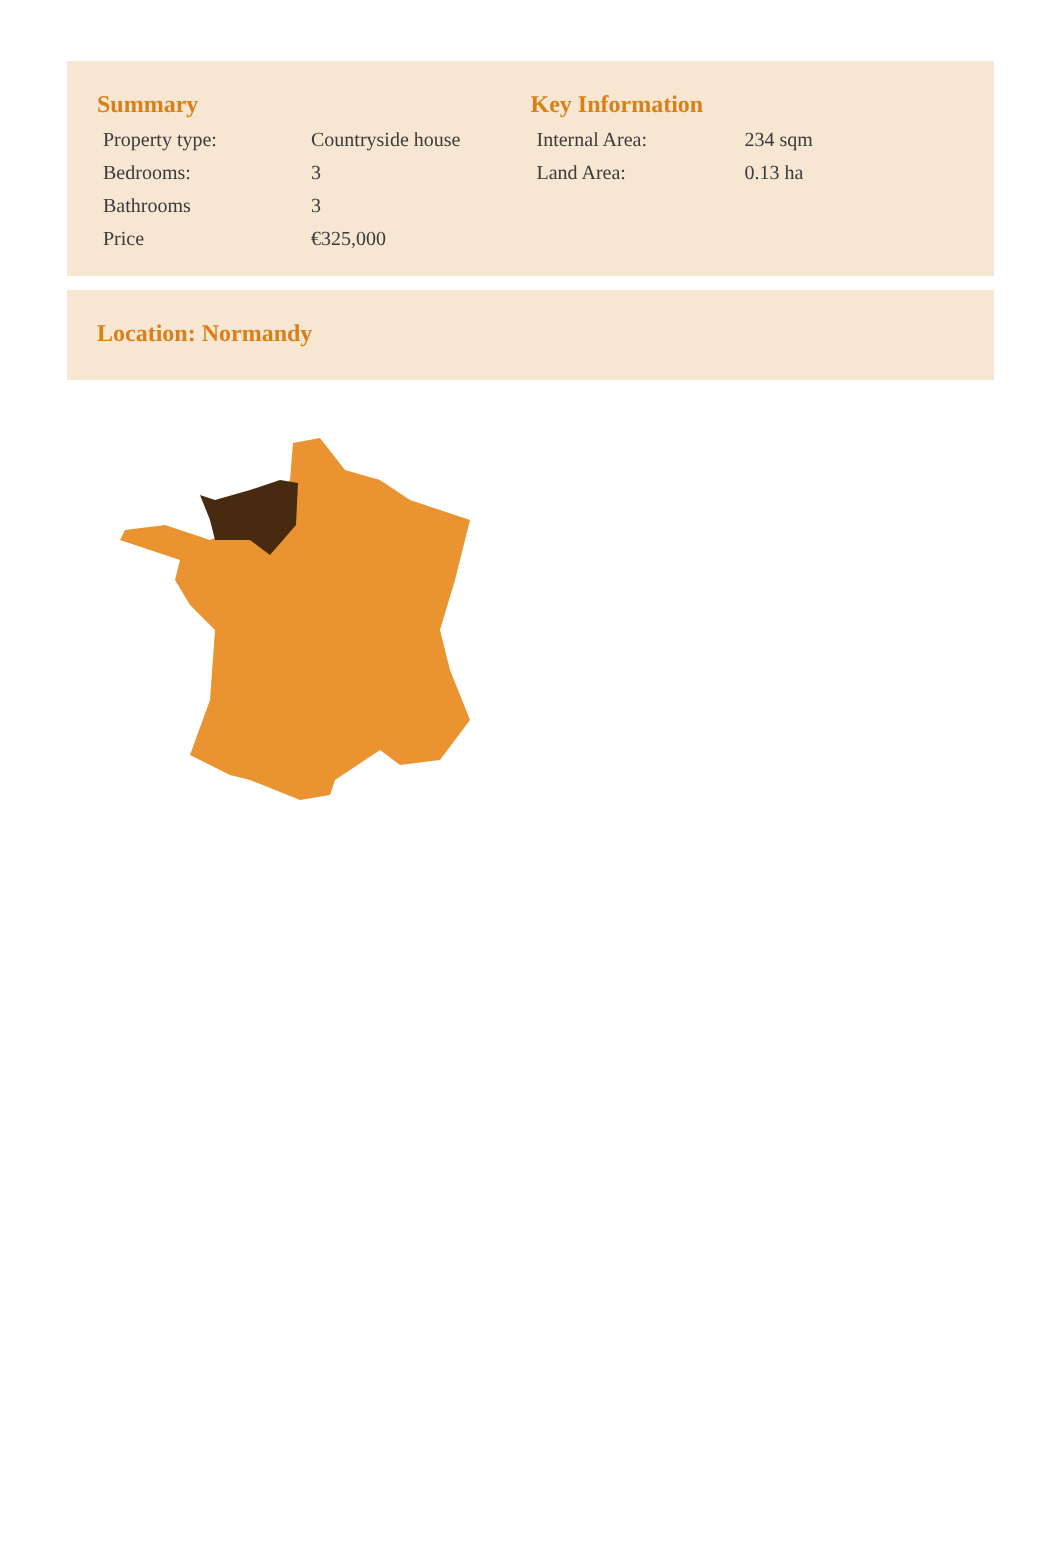Summary
| Property type: | Countryside house |
| Bedrooms: | 3 |
| Bathrooms | 3 |
| Price | €325,000 |
Key Information
| Internal Area: | 234 sqm |
| Land Area: | 0.13 ha |
Location: Normandy